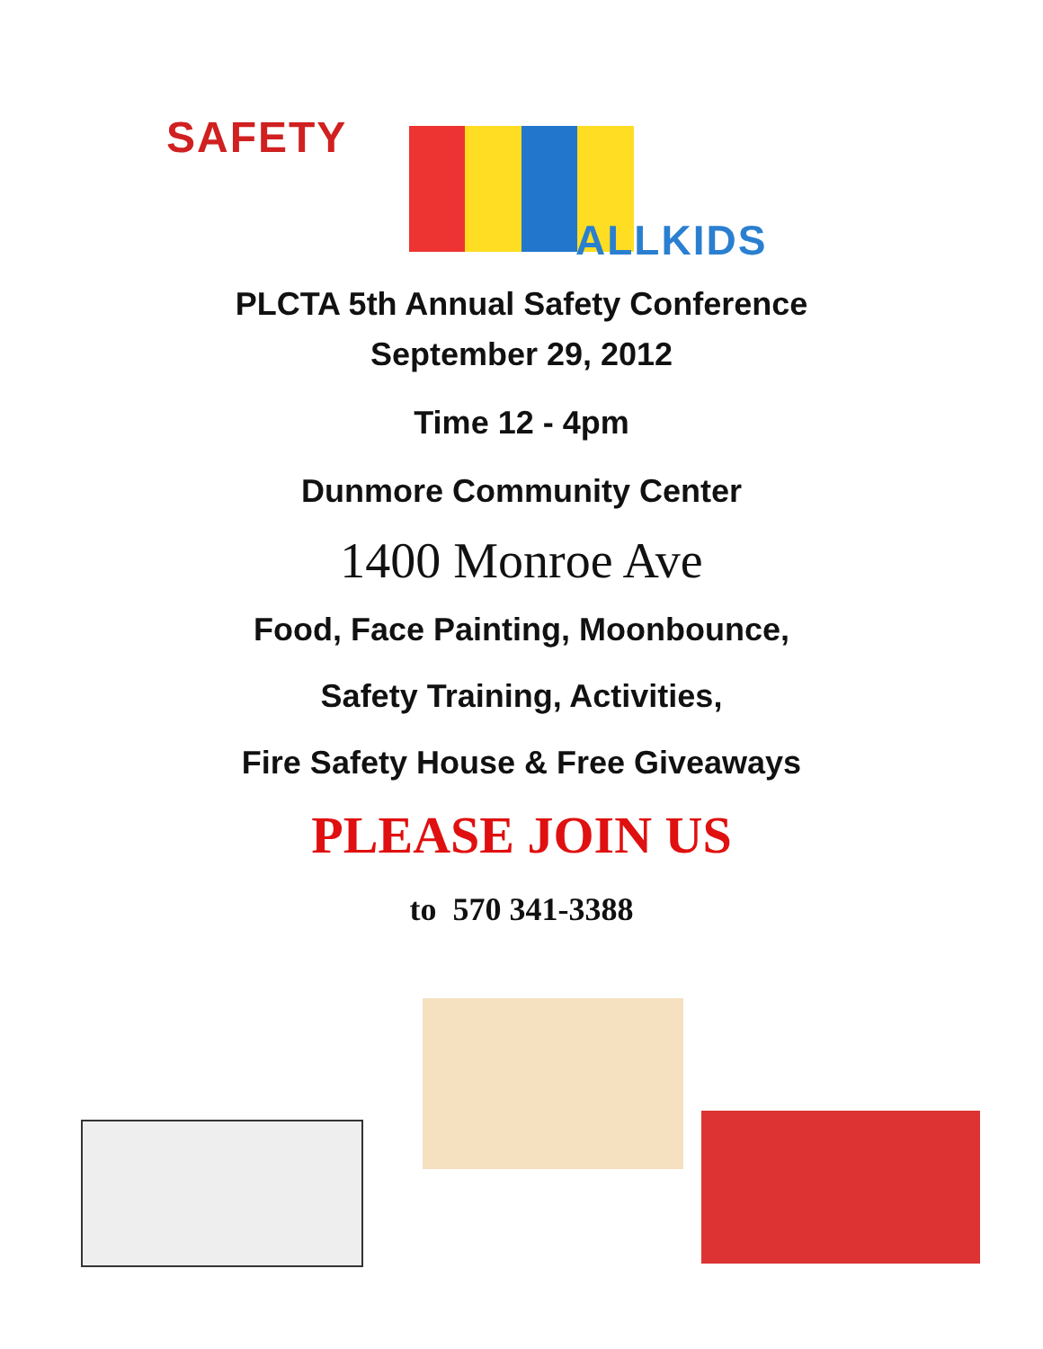SAFETY
ALLKIDS
PLCTA 5th Annual Safety Conference
September 29, 2012
Time 12 - 4pm
Dunmore Community Center
1400 Monroe Ave
Food, Face Painting, Moonbounce,
Safety Training, Activities,
Fire Safety House & Free Giveaways
PLEASE JOIN US
to 570 341-3388